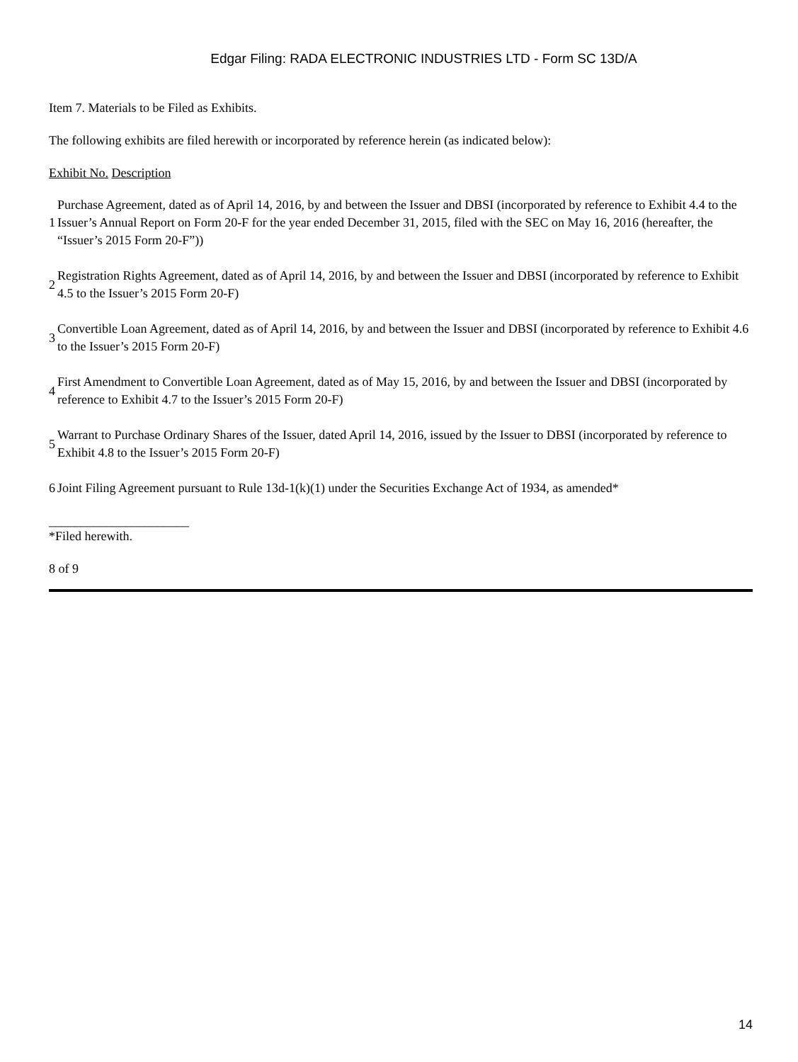Edgar Filing: RADA ELECTRONIC INDUSTRIES LTD - Form SC 13D/A
Item 7. Materials to be Filed as Exhibits.
The following exhibits are filed herewith or incorporated by reference herein (as indicated below):
Exhibit No. Description
| 1 | Purchase Agreement, dated as of April 14, 2016, by and between the Issuer and DBSI (incorporated by reference to Exhibit 4.4 to the Issuer’s Annual Report on Form 20-F for the year ended December 31, 2015, filed with the SEC on May 16, 2016 (hereafter, the “Issuer’s 2015 Form 20-F”)) |
| 2 | Registration Rights Agreement, dated as of April 14, 2016, by and between the Issuer and DBSI (incorporated by reference to Exhibit 4.5 to the Issuer’s 2015 Form 20-F) |
| 3 | Convertible Loan Agreement, dated as of April 14, 2016, by and between the Issuer and DBSI (incorporated by reference to Exhibit 4.6 to the Issuer’s 2015 Form 20-F) |
| 4 | First Amendment to Convertible Loan Agreement, dated as of May 15, 2016, by and between the Issuer and DBSI (incorporated by reference to Exhibit 4.7 to the Issuer’s 2015 Form 20-F) |
| 5 | Warrant to Purchase Ordinary Shares of the Issuer, dated April 14, 2016, issued by the Issuer to DBSI (incorporated by reference to Exhibit 4.8 to the Issuer’s 2015 Form 20-F) |
| 6 | Joint Filing Agreement pursuant to Rule 13d-1(k)(1) under the Securities Exchange Act of 1934, as amended* |
______________________
*Filed herewith.
8 of 9
14